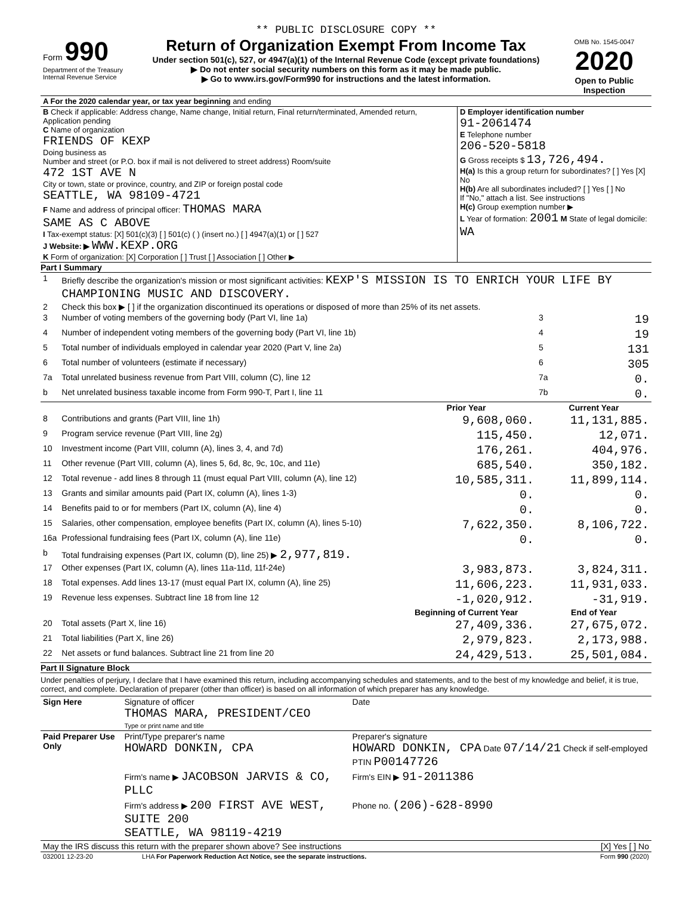** PUBLIC DISCLOSURE COPY **
| Form 990 Department of the Treasury Internal Revenue Service | Return of Organization Exempt From Income Tax Under section 501(c), 527, or 4947(a)(1) of the Internal Revenue Code (except private foundations) ▶ Do not enter social security numbers on this form as it may be made public. ▶ Go to www.irs.gov/Form990 for instructions and the latest information. | OMB No. 1545-0047 2020 Open to Public Inspection |
| A For the 2020 calendar year, or tax year beginning and ending | |
| B Check if applicable: Address change, Name change, Initial return, Final return/terminated, Amended return, Application pending C Name of organization FRIENDS OF KEXP Doing business as Number and street (or P.O. box if mail is not delivered to street address) Room/suite 472 1ST AVE N City or town, state or province, country, and ZIP or foreign postal code SEATTLE, WA 98109-4721 F Name and address of principal officer: THOMAS MARA SAME AS C ABOVE I Tax-exempt status: [X] 501(c)(3) [ ] 501(c) ( ) (insert no.) [ ] 4947(a)(1) or [ ] 527 J Website: ▶ WWW.KEXP.ORG K Form of organization: [X] Corporation [ ] Trust [ ] Association [ ] Other ▶ | D Employer identification number 91-2061474 E Telephone number 206-520-5818 G Gross receipts $ 13,726,494. H(a) Is this a group return for subordinates? [ ] Yes [X] No H(b) Are all subordinates included? [ ] Yes [ ] No If "No," attach a list. See instructions H(c) Group exemption number ▶ L Year of formation: 2001 M State of legal domicile: WA |
Part I Summary
| 1 | Briefly describe the organization's mission or most significant activities: KEXP'S MISSION IS TO ENRICH YOUR LIFE BY CHAMPIONING MUSIC AND DISCOVERY. | | | |
| 2 | Check this box ▶ [ ] if the organization discontinued its operations or disposed of more than 25% of its net assets. | | | |
| 3 | Number of voting members of the governing body (Part VI, line 1a) | | 3 | 19 |
| 4 | Number of independent voting members of the governing body (Part VI, line 1b) | | 4 | 19 |
| 5 | Total number of individuals employed in calendar year 2020 (Part V, line 2a) | | 5 | 131 |
| 6 | Total number of volunteers (estimate if necessary) | | 6 | 305 |
| 7a | Total unrelated business revenue from Part VIII, column (C), line 12 | | 7a | 0. |
| b | Net unrelated business taxable income from Form 990-T, Part I, line 11 | | 7b | 0. |
| | | Prior Year | Current Year | |
| 8 | Contributions and grants (Part VIII, line 1h) | 9,608,060. | 11,131,885. | |
| 9 | Program service revenue (Part VIII, line 2g) | 115,450. | 12,071. | |
| 10 | Investment income (Part VIII, column (A), lines 3, 4, and 7d) | 176,261. | 404,976. | |
| 11 | Other revenue (Part VIII, column (A), lines 5, 6d, 8c, 9c, 10c, and 11e) | 685,540. | 350,182. | |
| 12 | Total revenue - add lines 8 through 11 (must equal Part VIII, column (A), line 12) | 10,585,311. | 11,899,114. | |
| 13 | Grants and similar amounts paid (Part IX, column (A), lines 1-3) | 0. | 0. | |
| 14 | Benefits paid to or for members (Part IX, column (A), line 4) | 0. | 0. | |
| 15 | Salaries, other compensation, employee benefits (Part IX, column (A), lines 5-10) | 7,622,350. | 8,106,722. | |
| 16a | Professional fundraising fees (Part IX, column (A), line 11e) | 0. | 0. | |
| b | Total fundraising expenses (Part IX, column (D), line 25) ▶ 2,977,819. | | | |
| 17 | Other expenses (Part IX, column (A), lines 11a-11d, 11f-24e) | 3,983,873. | 3,824,311. | |
| 18 | Total expenses. Add lines 13-17 (must equal Part IX, column (A), line 25) | 11,606,223. | 11,931,033. | |
| 19 | Revenue less expenses. Subtract line 18 from line 12 | -1,020,912. | -31,919. | |
| | | Beginning of Current Year | End of Year | |
| 20 | Total assets (Part X, line 16) | 27,409,336. | 27,675,072. | |
| 21 | Total liabilities (Part X, line 26) | 2,979,823. | 2,173,988. | |
| 22 | Net assets or fund balances. Subtract line 21 from line 20 | 24,429,513. | 25,501,084. | |
Part II Signature Block
Under penalties of perjury, I declare that I have examined this return, including accompanying schedules and statements, and to the best of my knowledge and belief, it is true, correct, and complete. Declaration of preparer (other than officer) is based on all information of which preparer has any knowledge.
| Sign Here | Signature of officer THOMAS MARA, PRESIDENT/CEO Type or print name and title | Date |
| Paid Preparer Use Only | Print/Type preparer's name HOWARD DONKIN, CPA | Preparer's signature HOWARD DONKIN, CPA Date 07/14/21 Check if self-employed PTIN P00147726 |
| | Firm's name ▶ JACOBSON JARVIS & CO, PLLC | Firm's EIN ▶ 91-2011386 |
| | Firm's address ▶ 200 FIRST AVE WEST, SUITE 200 SEATTLE, WA 98119-4219 | Phone no. (206)-628-8990 |
| May the IRS discuss this return with the preparer shown above? See instructions | | [X] Yes [ ] No |
| 032001 12-23-20 | LHA For Paperwork Reduction Act Notice, see the separate instructions. | Form 990 (2020) |